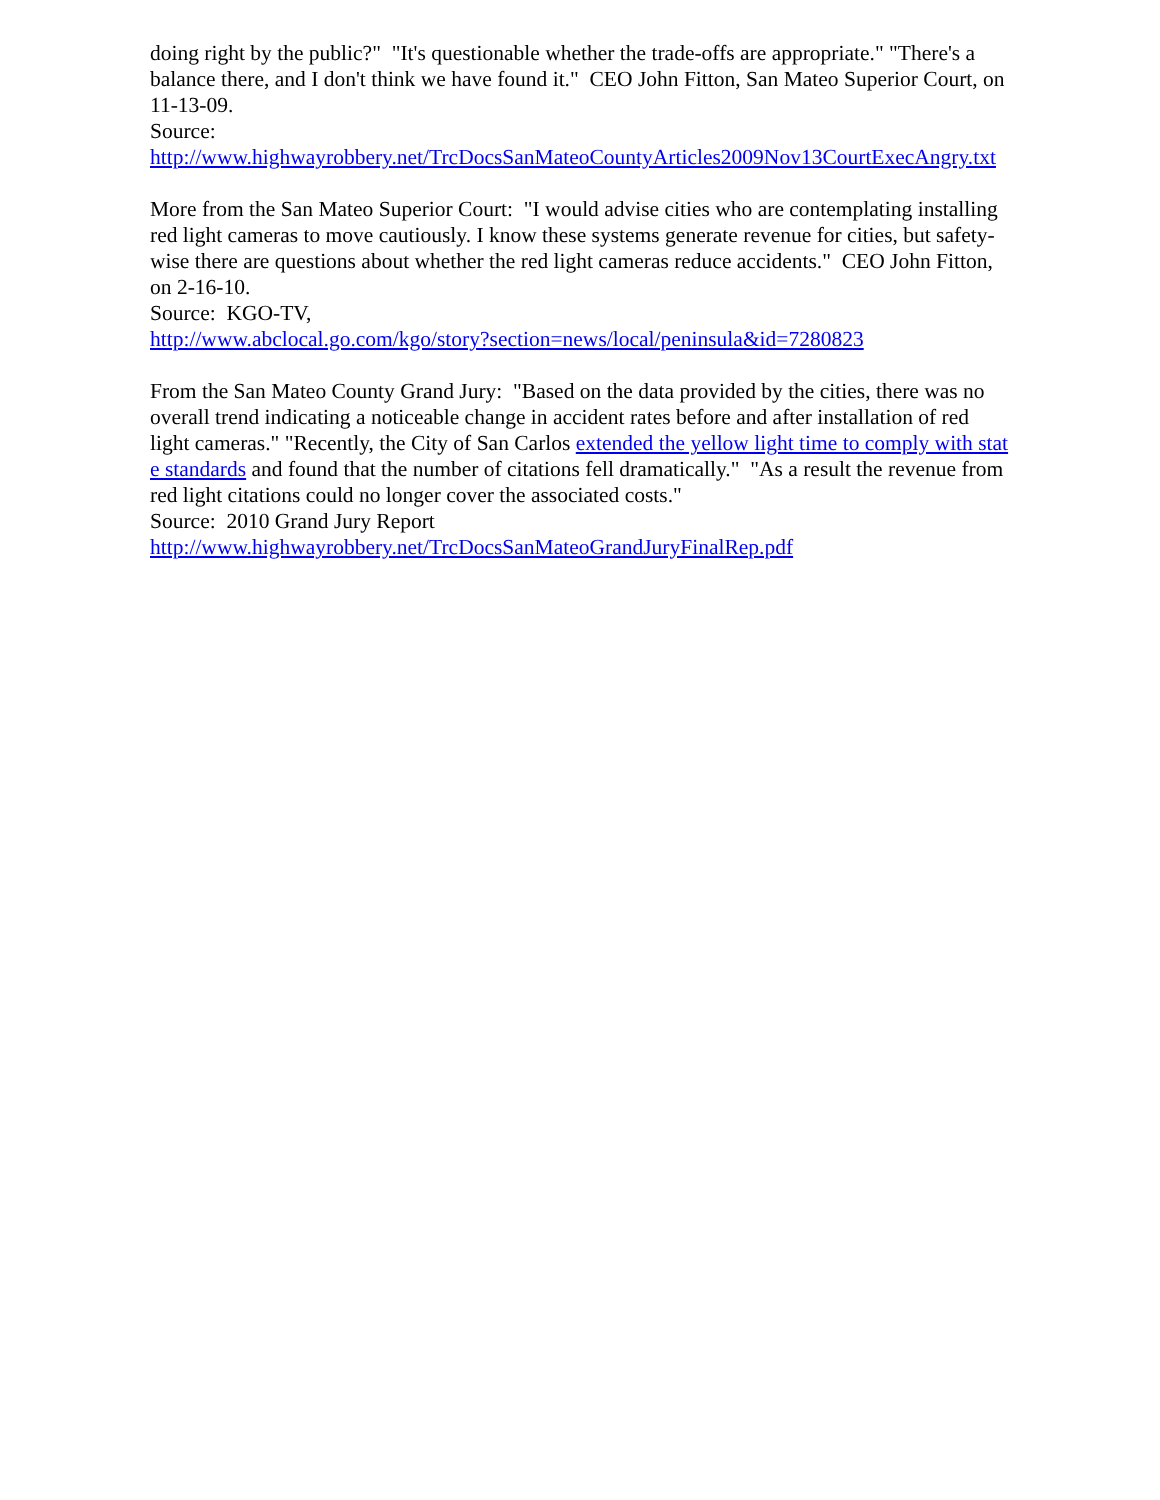doing right by the public?" "It's questionable whether the trade-offs are appropriate." "There's a balance there, and I don't think we have found it." CEO John Fitton, San Mateo Superior Court, on 11-13-09.
Source:
http://www.highwayrobbery.net/TrcDocsSanMateoCountyArticles2009Nov13CourtExecAngry.txt
More from the San Mateo Superior Court: "I would advise cities who are contemplating installing red light cameras to move cautiously. I know these systems generate revenue for cities, but safety-wise there are questions about whether the red light cameras reduce accidents." CEO John Fitton, on 2-16-10.
Source: KGO-TV,
http://www.abclocal.go.com/kgo/story?section=news/local/peninsula&id=7280823
From the San Mateo County Grand Jury: "Based on the data provided by the cities, there was no overall trend indicating a noticeable change in accident rates before and after installation of red light cameras." "Recently, the City of San Carlos extended the yellow light time to comply with state standards and found that the number of citations fell dramatically." "As a result the revenue from red light citations could no longer cover the associated costs."
Source: 2010 Grand Jury Report
http://www.highwayrobbery.net/TrcDocsSanMateoGrandJuryFinalRep.pdf